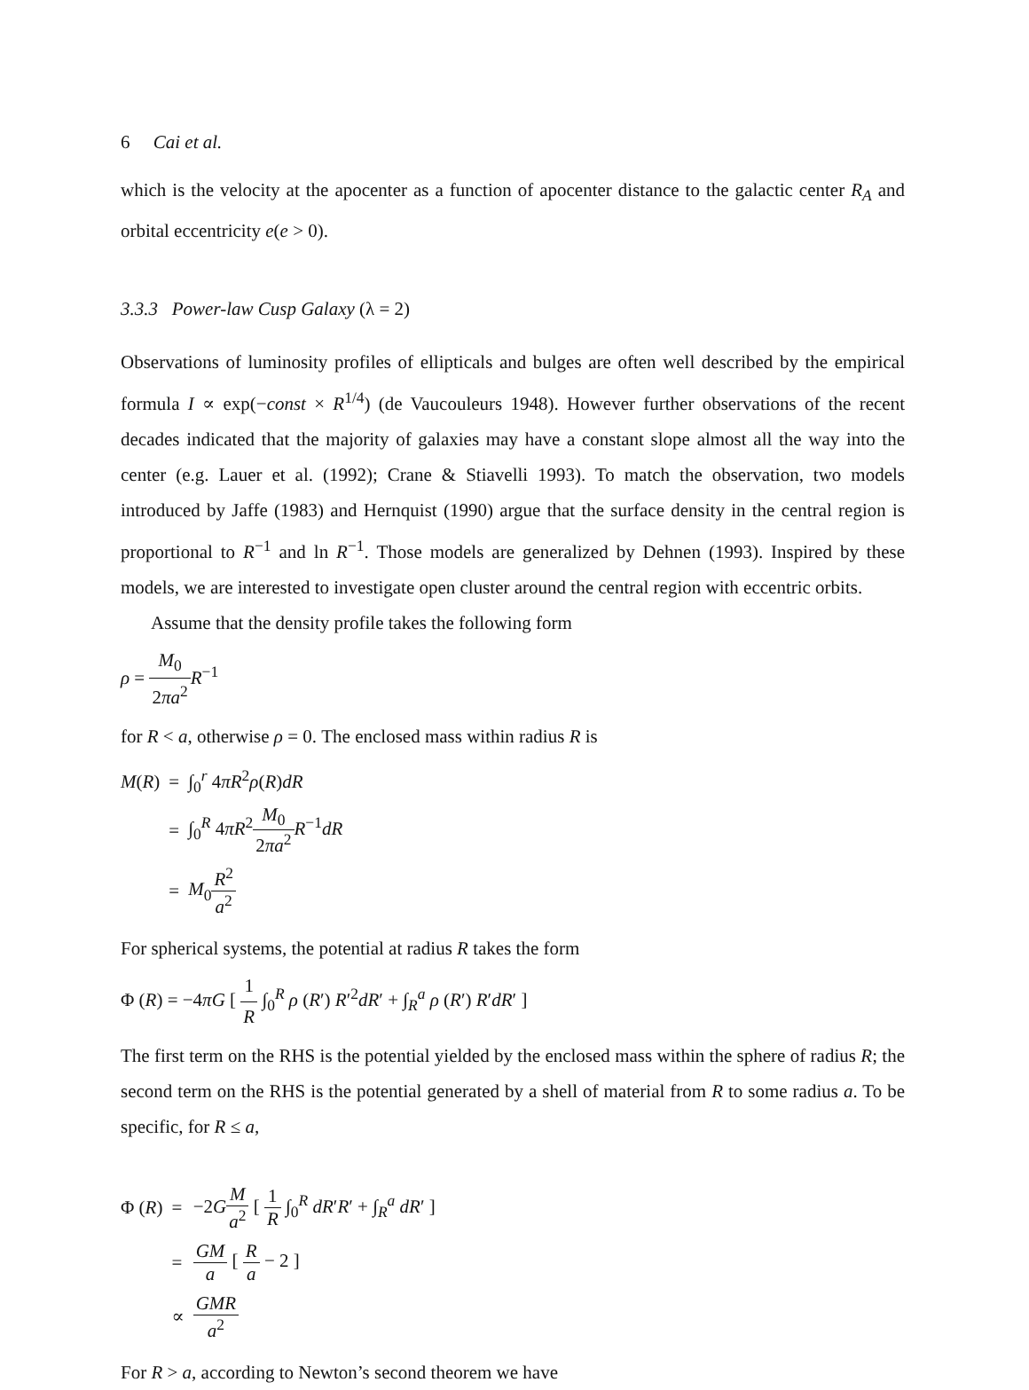6 Cai et al.
which is the velocity at the apocenter as a function of apocenter distance to the galactic center R<sub>A</sub> and orbital eccentricity e(e > 0).
3.3.3 Power-law Cusp Galaxy (λ = 2)
Observations of luminosity profiles of ellipticals and bulges are often well described by the empirical formula I ∝ exp(−const × R<sup>1/4</sup>) (de Vaucouleurs 1948). However further observations of the recent decades indicated that the majority of galaxies may have a constant slope almost all the way into the center (e.g. Lauer et al. (1992); Crane & Stiavelli 1993). To match the observation, two models introduced by Jaffe (1983) and Hernquist (1990) argue that the surface density in the central region is proportional to R<sup>−1</sup> and ln R<sup>−1</sup>. Those models are generalized by Dehnen (1993). Inspired by these models, we are interested to investigate open cluster around the central region with eccentric orbits.
Assume that the density profile takes the following form
ρ = M<sub>0</sub> 2πa<sup>2</sup> R<sup>−1</sup>
for R < a, otherwise ρ = 0. The enclosed mass within radius R is
| M ( R ) | = | ∫<sub>0</sub><sup>r</sup> 4 πR<sup>2</sup> ρ ( R ) dR |
| | = | ∫<sub>0</sub><sup>R</sup> 4 πR<sup>2</sup> M<sub>0</sub> 2 πa<sup>2</sup> R<sup>−1</sup> dR |
| | = | M<sub>0</sub> R<sup>2</sup> a<sup>2</sup> |
For spherical systems, the potential at radius R takes the form
Φ (R) = −4πG [ 1 R ∫<sub>0</sub><sup>R</sup> ρ (R′) R′<sup>2</sup>dR′ + ∫<sub>R</sub><sup>a</sup> ρ (R′) R′dR′ ]
The first term on the RHS is the potential yielded by the enclosed mass within the sphere of radius R; the second term on the RHS is the potential generated by a shell of material from R to some radius a. To be specific, for R ≤ a,
| Φ ( R ) | = | −2 G M a<sup>2</sup> [ 1 R ∫<sub>0</sub><sup>R</sup> dR ′ R ′ + ∫<sub>R</sub><sup>a</sup> dR ′ ] |
| | = | GM a [ R a − 2 ] |
| | ∝ | GMR a<sup>2</sup> |
For R > a, according to Newton’s second theorem we have